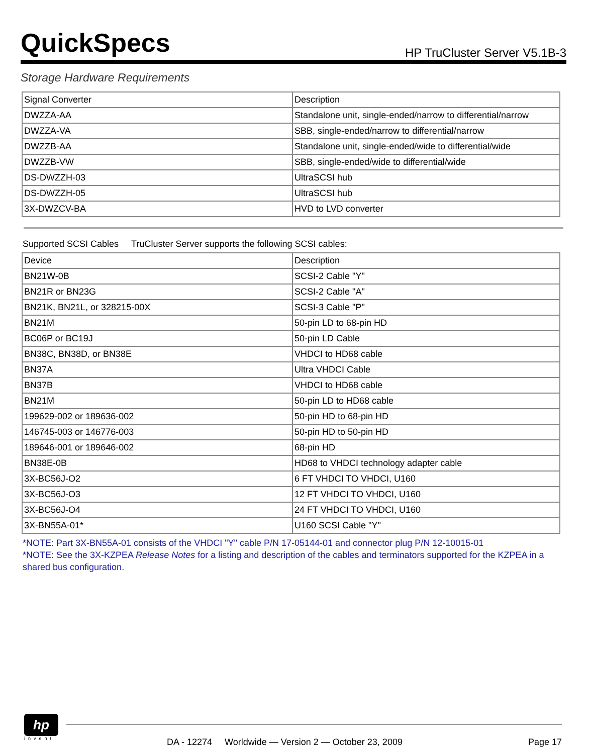QuickSpecs
HP TruCluster Server V5.1B-3
Storage Hardware Requirements
| Signal Converter | Description |
| --- | --- |
| DWZZA-AA | Standalone unit, single-ended/narrow to differential/narrow |
| DWZZA-VA | SBB, single-ended/narrow to differential/narrow |
| DWZZB-AA | Standalone unit, single-ended/wide to differential/wide |
| DWZZB-VW | SBB, single-ended/wide to differential/wide |
| DS-DWZZH-03 | UltraSCSI hub |
| DS-DWZZH-05 | UltraSCSI hub |
| 3X-DWZCV-BA | HVD to LVD converter |
Supported SCSI Cables TruCluster Server supports the following SCSI cables:
| Device | Description |
| --- | --- |
| BN21W-0B | SCSI-2 Cable "Y" |
| BN21R or BN23G | SCSI-2 Cable "A" |
| BN21K, BN21L, or 328215-00X | SCSI-3 Cable "P" |
| BN21M | 50-pin LD to 68-pin HD |
| BC06P or BC19J | 50-pin LD Cable |
| BN38C, BN38D, or BN38E | VHDCI to HD68 cable |
| BN37A | Ultra VHDCI Cable |
| BN37B | VHDCI to HD68 cable |
| BN21M | 50-pin LD to HD68 cable |
| 199629-002 or 189636-002 | 50-pin HD to 68-pin HD |
| 146745-003 or 146776-003 | 50-pin HD to 50-pin HD |
| 189646-001 or 189646-002 | 68-pin HD |
| BN38E-0B | HD68 to VHDCI technology adapter cable |
| 3X-BC56J-O2 | 6 FT VHDCI TO VHDCI, U160 |
| 3X-BC56J-O3 | 12 FT VHDCI TO VHDCI, U160 |
| 3X-BC56J-O4 | 24 FT VHDCI TO VHDCI, U160 |
| 3X-BN55A-01* | U160 SCSI Cable "Y" |
*NOTE: Part 3X-BN55A-01 consists of the VHDCI "Y" cable P/N 17-05144-01 and connector plug P/N 12-10015-01
*NOTE: See the 3X-KZPEA Release Notes for a listing and description of the cables and terminators supported for the KZPEA in a shared bus configuration.
hp
invent
DA - 12274 Worldwide — Version 2 — October 23, 2009 Page 17